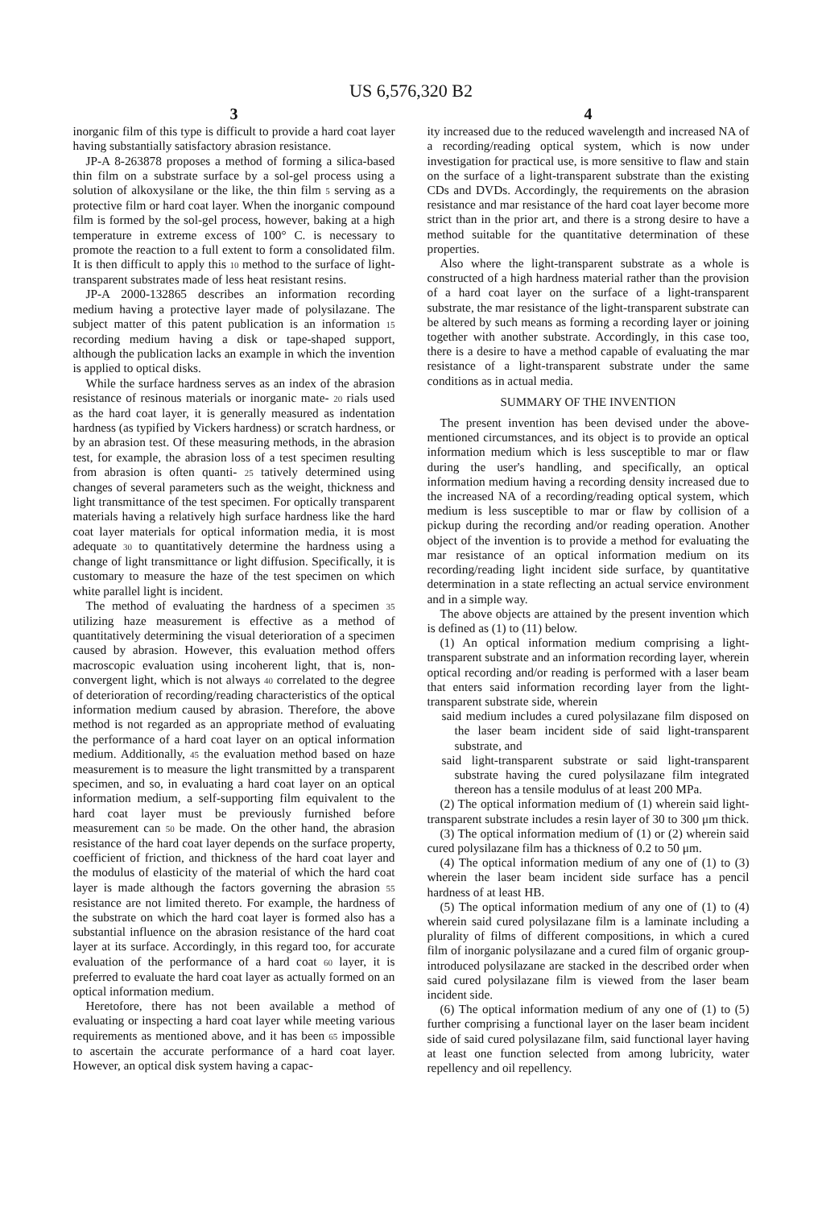US 6,576,320 B2
3
inorganic film of this type is difficult to provide a hard coat layer having substantially satisfactory abrasion resistance.
JP-A 8-263878 proposes a method of forming a silica-based thin film on a substrate surface by a sol-gel process using a solution of alkoxysilane or the like, the thin film 5 serving as a protective film or hard coat layer. When the inorganic compound film is formed by the sol-gel process, however, baking at a high temperature in extreme excess of 100° C. is necessary to promote the reaction to a full extent to form a consolidated film. It is then difficult to apply this 10 method to the surface of light-transparent substrates made of less heat resistant resins.
JP-A 2000-132865 describes an information recording medium having a protective layer made of polysilazane. The subject matter of this patent publication is an information 15 recording medium having a disk or tape-shaped support, although the publication lacks an example in which the invention is applied to optical disks.
While the surface hardness serves as an index of the abrasion resistance of resinous materials or inorganic mate- 20 rials used as the hard coat layer, it is generally measured as indentation hardness (as typified by Vickers hardness) or scratch hardness, or by an abrasion test. Of these measuring methods, in the abrasion test, for example, the abrasion loss of a test specimen resulting from abrasion is often quanti- 25 tatively determined using changes of several parameters such as the weight, thickness and light transmittance of the test specimen. For optically transparent materials having a relatively high surface hardness like the hard coat layer materials for optical information media, it is most adequate 30 to quantitatively determine the hardness using a change of light transmittance or light diffusion. Specifically, it is customary to measure the haze of the test specimen on which white parallel light is incident.
The method of evaluating the hardness of a specimen 35 utilizing haze measurement is effective as a method of quantitatively determining the visual deterioration of a specimen caused by abrasion. However, this evaluation method offers macroscopic evaluation using incoherent light, that is, non-convergent light, which is not always 40 correlated to the degree of deterioration of recording/reading characteristics of the optical information medium caused by abrasion. Therefore, the above method is not regarded as an appropriate method of evaluating the performance of a hard coat layer on an optical information medium. Additionally, 45 the evaluation method based on haze measurement is to measure the light transmitted by a transparent specimen, and so, in evaluating a hard coat layer on an optical information medium, a self-supporting film equivalent to the hard coat layer must be previously furnished before measurement can 50 be made. On the other hand, the abrasion resistance of the hard coat layer depends on the surface property, coefficient of friction, and thickness of the hard coat layer and the modulus of elasticity of the material of which the hard coat layer is made although the factors governing the abrasion 55 resistance are not limited thereto. For example, the hardness of the substrate on which the hard coat layer is formed also has a substantial influence on the abrasion resistance of the hard coat layer at its surface. Accordingly, in this regard too, for accurate evaluation of the performance of a hard coat 60 layer, it is preferred to evaluate the hard coat layer as actually formed on an optical information medium.
Heretofore, there has not been available a method of evaluating or inspecting a hard coat layer while meeting various requirements as mentioned above, and it has been 65 impossible to ascertain the accurate performance of a hard coat layer. However, an optical disk system having a capac-
4
ity increased due to the reduced wavelength and increased NA of a recording/reading optical system, which is now under investigation for practical use, is more sensitive to flaw and stain on the surface of a light-transparent substrate than the existing CDs and DVDs. Accordingly, the requirements on the abrasion resistance and mar resistance of the hard coat layer become more strict than in the prior art, and there is a strong desire to have a method suitable for the quantitative determination of these properties.
Also where the light-transparent substrate as a whole is constructed of a high hardness material rather than the provision of a hard coat layer on the surface of a light-transparent substrate, the mar resistance of the light-transparent substrate can be altered by such means as forming a recording layer or joining together with another substrate. Accordingly, in this case too, there is a desire to have a method capable of evaluating the mar resistance of a light-transparent substrate under the same conditions as in actual media.
SUMMARY OF THE INVENTION
The present invention has been devised under the above-mentioned circumstances, and its object is to provide an optical information medium which is less susceptible to mar or flaw during the user's handling, and specifically, an optical information medium having a recording density increased due to the increased NA of a recording/reading optical system, which medium is less susceptible to mar or flaw by collision of a pickup during the recording and/or reading operation. Another object of the invention is to provide a method for evaluating the mar resistance of an optical information medium on its recording/reading light incident side surface, by quantitative determination in a state reflecting an actual service environment and in a simple way.
The above objects are attained by the present invention which is defined as (1) to (11) below.
(1) An optical information medium comprising a light-transparent substrate and an information recording layer, wherein optical recording and/or reading is performed with a laser beam that enters said information recording layer from the light-transparent substrate side, wherein
said medium includes a cured polysilazane film disposed on the laser beam incident side of said light-transparent substrate, and
said light-transparent substrate or said light-transparent substrate having the cured polysilazane film integrated thereon has a tensile modulus of at least 200 MPa.
(2) The optical information medium of (1) wherein said light-transparent substrate includes a resin layer of 30 to 300 μm thick.
(3) The optical information medium of (1) or (2) wherein said cured polysilazane film has a thickness of 0.2 to 50 μm.
(4) The optical information medium of any one of (1) to (3) wherein the laser beam incident side surface has a pencil hardness of at least HB.
(5) The optical information medium of any one of (1) to (4) wherein said cured polysilazane film is a laminate including a plurality of films of different compositions, in which a cured film of inorganic polysilazane and a cured film of organic group-introduced polysilazane are stacked in the described order when said cured polysilazane film is viewed from the laser beam incident side.
(6) The optical information medium of any one of (1) to (5) further comprising a functional layer on the laser beam incident side of said cured polysilazane film, said functional layer having at least one function selected from among lubricity, water repellency and oil repellency.